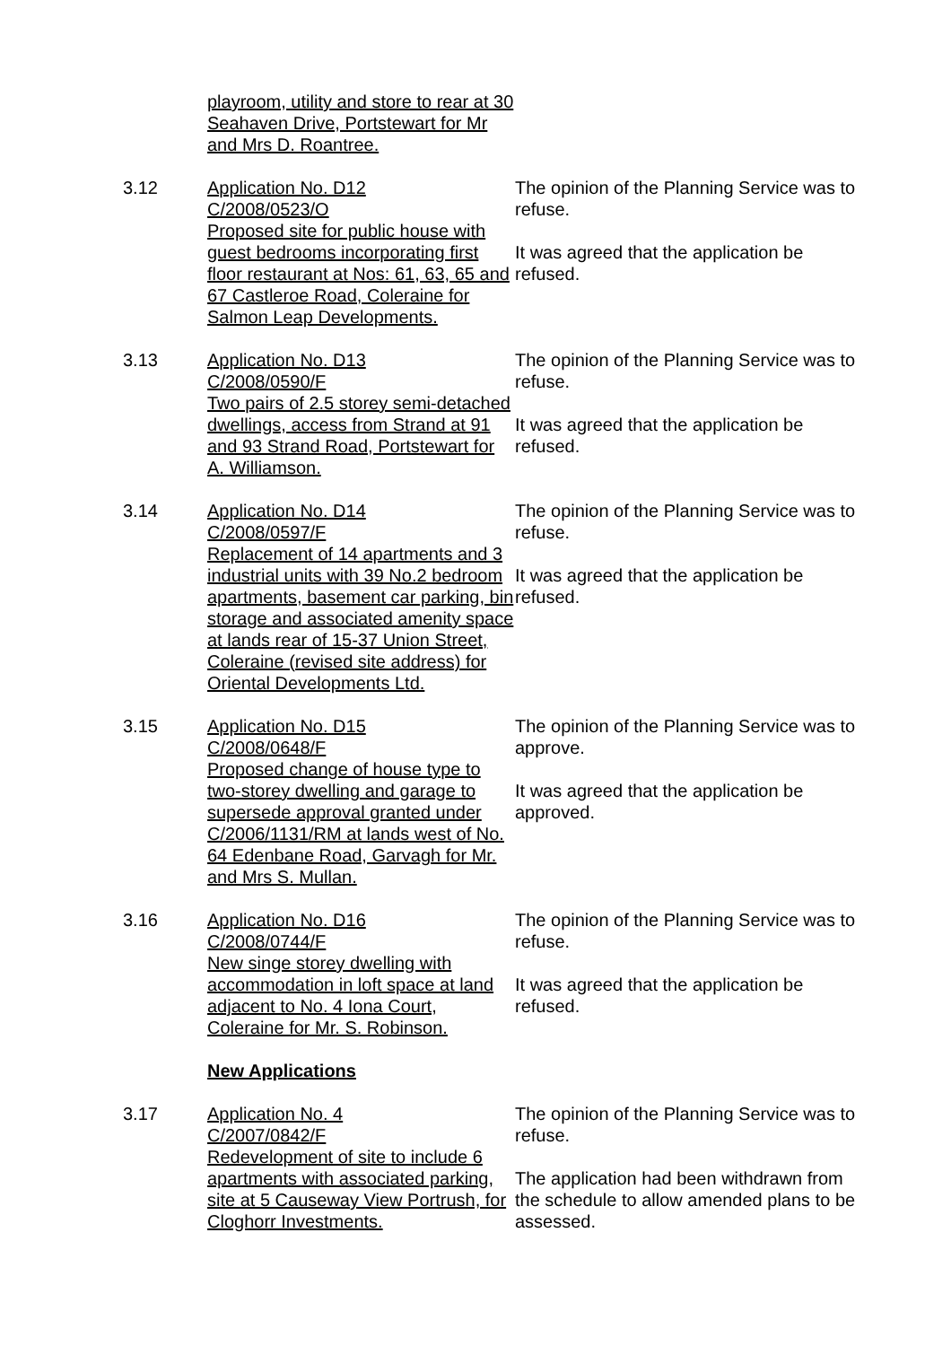playroom, utility and store to rear at 30 Seahaven Drive, Portstewart for Mr and Mrs D. Roantree.
3.12 Application No. D12
C/2008/0523/O
Proposed site for public house with guest bedrooms incorporating first floor restaurant at Nos: 61, 63, 65 and 67 Castleroe Road, Coleraine for Salmon Leap Developments.
The opinion of the Planning Service was to refuse.
It was agreed that the application be refused.
3.13 Application No. D13
C/2008/0590/F
Two pairs of 2.5 storey semi-detached dwellings, access from Strand at 91 and 93 Strand Road, Portstewart for A. Williamson.
The opinion of the Planning Service was to refuse.
It was agreed that the application be refused.
3.14 Application No. D14
C/2008/0597/F
Replacement of 14 apartments and 3 industrial units with 39 No.2 bedroom apartments, basement car parking, bin storage and associated amenity space at lands rear of 15-37 Union Street, Coleraine (revised site address) for Oriental Developments Ltd.
The opinion of the Planning Service was to refuse.
It was agreed that the application be refused.
3.15 Application No. D15
C/2008/0648/F
Proposed change of house type to two-storey dwelling and garage to supersede approval granted under C/2006/1131/RM at lands west of No. 64 Edenbane Road, Garvagh for Mr. and Mrs S. Mullan.
The opinion of the Planning Service was to approve.
It was agreed that the application be approved.
3.16 Application No. D16
C/2008/0744/F
New singe storey dwelling with accommodation in loft space at land adjacent to No. 4 Iona Court, Coleraine for Mr. S. Robinson.
The opinion of the Planning Service was to refuse.
It was agreed that the application be refused.
New Applications
3.17 Application No. 4
C/2007/0842/F
Redevelopment of site to include 6 apartments with associated parking, site at 5 Causeway View Portrush, for Cloghorr Investments.
The opinion of the Planning Service was to refuse.
The application had been withdrawn from the schedule to allow amended plans to be assessed.